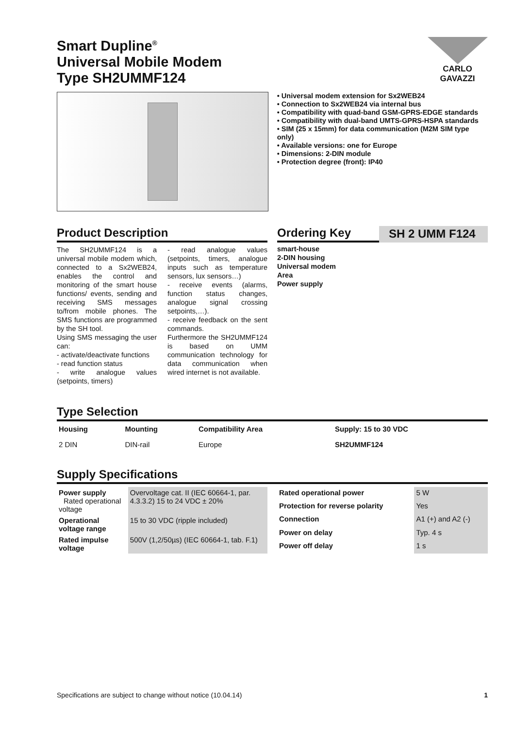Smart Dupline<sup>®</sup>
Universal Mobile Modem
Type SH2UMMF124
CARLO GAVAZZI
• Universal modem extension for Sx2WEB24
• Connection to Sx2WEB24 via internal bus
• Compatibility with quad-band GSM-GPRS-EDGE standards
• Compatibility with dual-band UMTS-GPRS-HSPA standards
• SIM (25 x 15mm) for data communication (M2M SIM type only)
• Available versions: one for Europe
• Dimensions: 2-DIN module
• Protection degree (front): IP40
Product Description
The SH2UMMF124 is a universal mobile modem which, connected to a Sx2WEB24, enables the control and monitoring of the smart house functions/ events, sending and receiving SMS messages to/from mobile phones. The SMS functions are programmed by the SH tool.
Using SMS messaging the user can:
- activate/deactivate functions
- read function status
- write analogue values (setpoints, timers)
- read analogue values (setpoints, timers, analogue inputs such as temperature sensors, lux sensors…)
- receive events (alarms, function status changes, analogue signal crossing setpoints,…).
- receive feedback on the sent commands.
Furthermore the SH2UMMF124 is based on UMM communication technology for data communication when wired internet is not available.
Ordering Key SH 2 UMM F124
smart-house
2-DIN housing
Universal modem
Area
Power supply
Type Selection
| Housing | Mounting | Compatibility Area | Supply: 15 to 30 VDC |
| --- | --- | --- | --- |
| 2 DIN | DIN-rail | Europe | SH2UMMF124 |
Supply Specifications
| Power supply Rated operational voltage | Overvoltage cat. II (IEC 60664-1, par. 4.3.3.2) 15 to 24 VDC ± 20% |
| Operational voltage range | 15 to 30 VDC (ripple included) |
| Rated impulse voltage | 500V (1,2/50µs) (IEC 60664-1, tab. F.1) |
| Rated operational power | 5 W |
| Protection for reverse polarity | Yes |
| Connection | A1 (+) and A2 (-) |
| Power on delay | Typ. 4 s |
| Power off delay | 1 s |
Specifications are subject to change without notice (10.04.14) 1